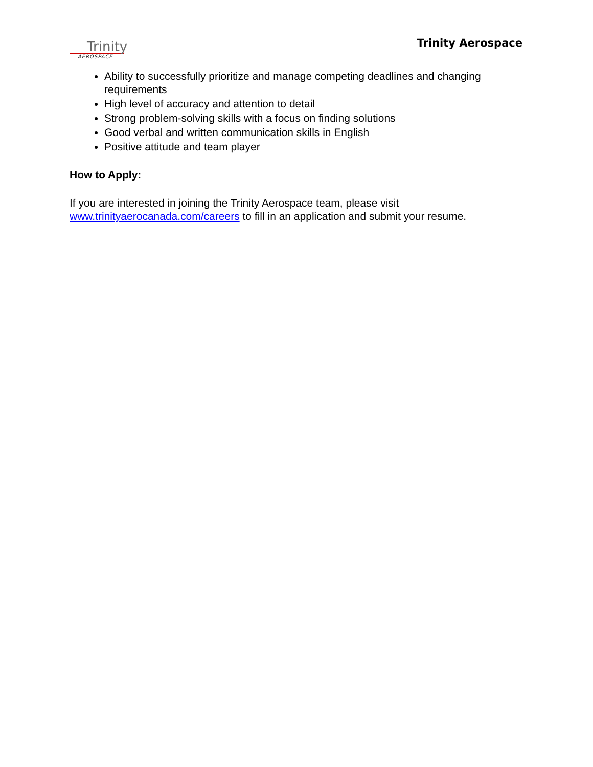Trinity
AEROSPACE
Trinity Aerospace
Ability to successfully prioritize and manage competing deadlines and changing requirements
High level of accuracy and attention to detail
Strong problem-solving skills with a focus on finding solutions
Good verbal and written communication skills in English
Positive attitude and team player
How to Apply:
If you are interested in joining the Trinity Aerospace team, please visit
www.trinityaerocanada.com/careers to fill in an application and submit your resume.